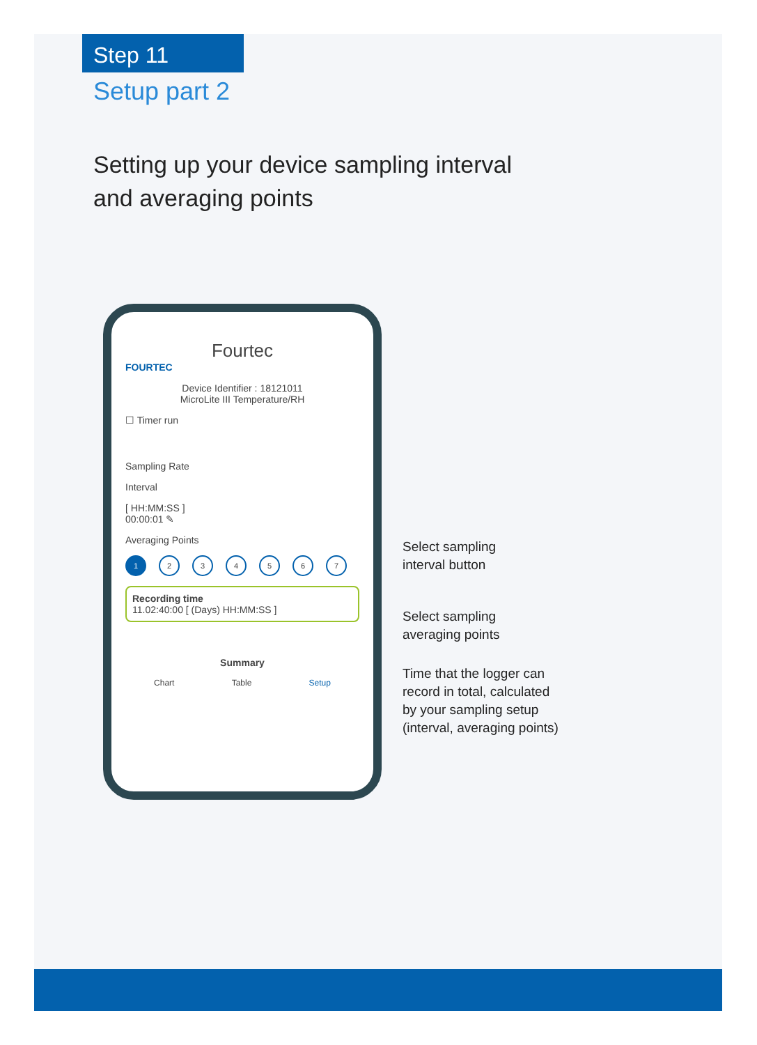Step 11
Setup part 2
Setting up your device sampling interval
and averaging points
Fourtec
FOURTEC
Device Identifier : 18121011
MicroLite III Temperature/RH
☐ Timer run
Sampling Rate
Interval
[ HH:MM:SS ]
00:00:01 ✎
Averaging Points
1234567
Recording time
11.02:40:00 [ (Days) HH:MM:SS ]
Summary
Chart Table Setup
Select sampling
interval button
Select sampling
averaging points
Time that the logger can
record in total, calculated
by your sampling setup
(interval, averaging points)